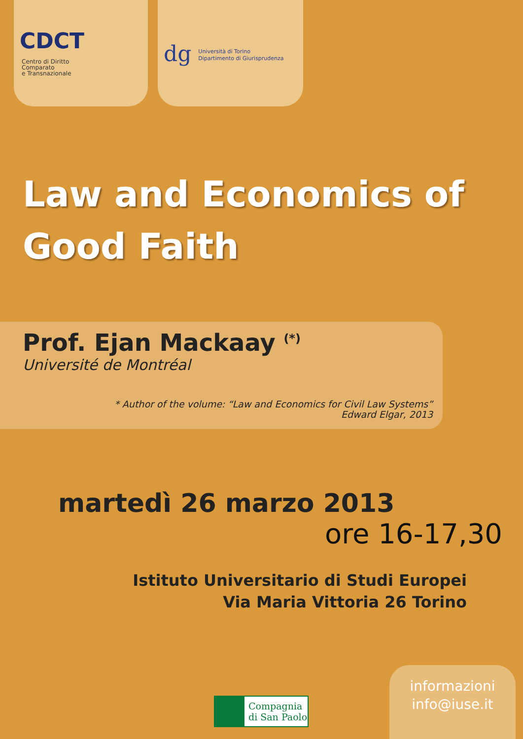CDCT Centro di Diritto
Comparato
e Transnazionale
dg Università di Torino
Dipartimento di Giurisprudenza
Law and Economics of
Good Faith
Prof. Ejan Mackaay <sup>(*)</sup>
Université de Montréal
* Author of the volume: “Law and Economics for Civil Law Systems”
Edward Elgar, 2013
martedì 26 marzo 2013
ore 16-17,30
Istituto Universitario di Studi Europei
Via Maria Vittoria 26 Torino
Compagnia
di San Paolo
informazioni
info@iuse.it